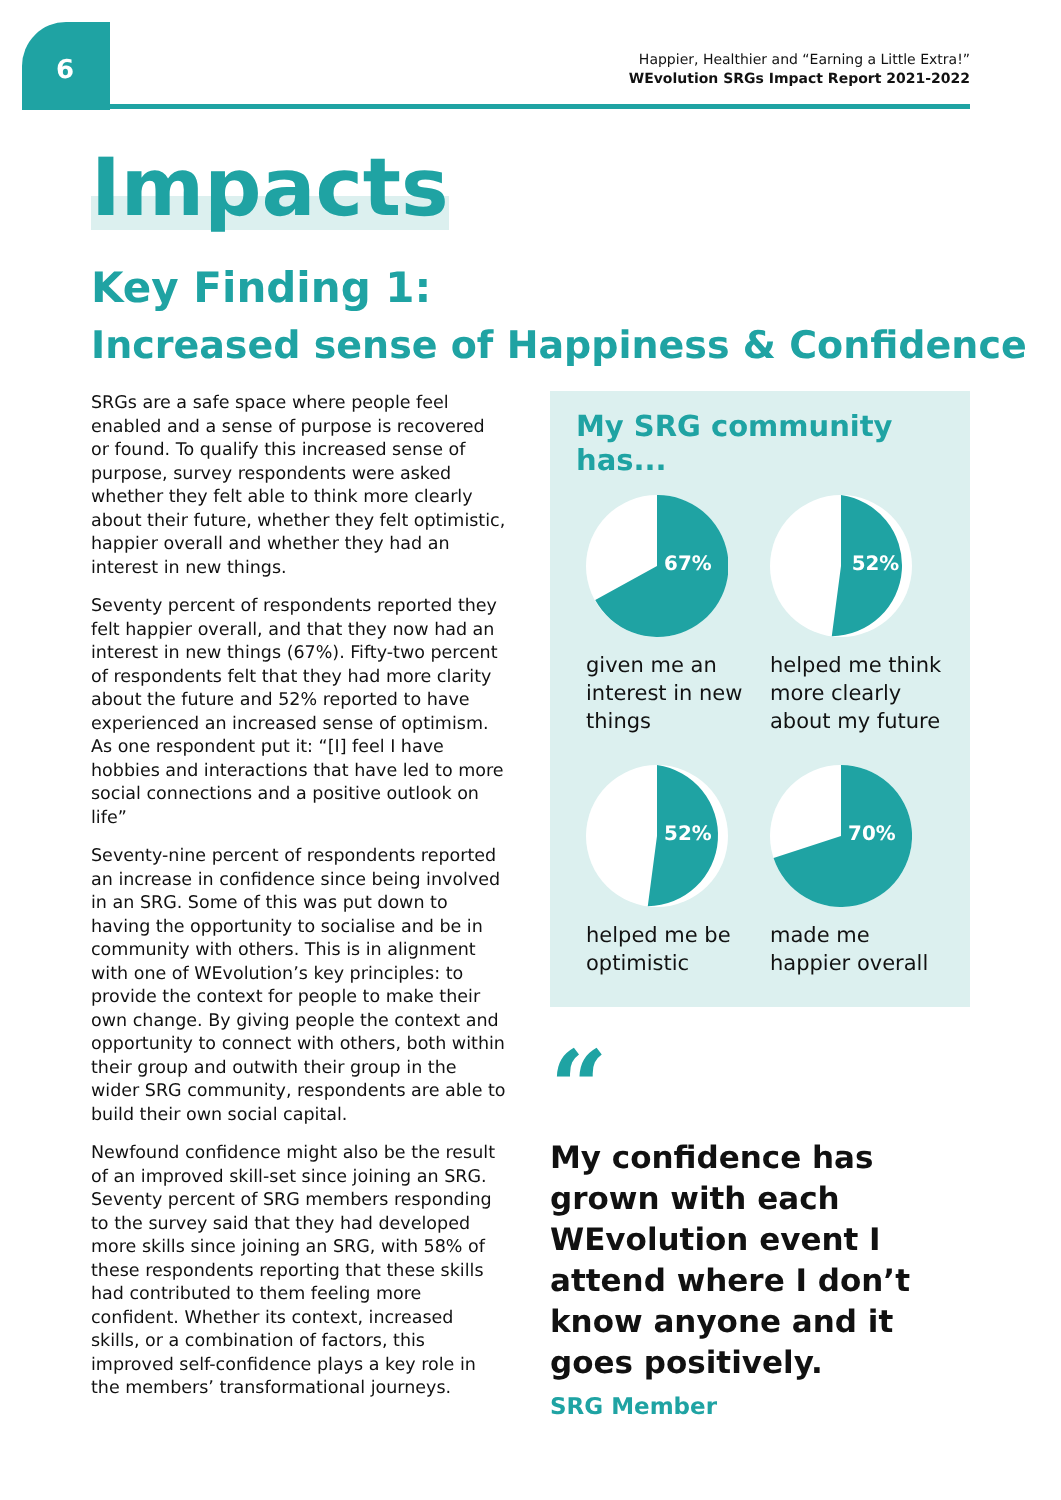6
Happier, Healthier and “Earning a Little Extra!”
WEvolution SRGs Impact Report 2021-2022
Impacts
Key Finding 1:
Increased sense of Happiness & Confidence
SRGs are a safe space where people feel enabled and a sense of purpose is recovered or found. To qualify this increased sense of purpose, survey respondents were asked whether they felt able to think more clearly about their future, whether they felt optimistic, happier overall and whether they had an interest in new things.
Seventy percent of respondents reported they felt happier overall, and that they now had an interest in new things (67%). Fifty-two percent of respondents felt that they had more clarity about the future and 52% reported to have experienced an increased sense of optimism. As one respondent put it: “[I] feel I have hobbies and interactions that have led to more social connections and a positive outlook on life”
Seventy-nine percent of respondents reported an increase in confidence since being involved in an SRG. Some of this was put down to having the opportunity to socialise and be in community with others. This is in alignment with one of WEvolution’s key principles: to provide the context for people to make their own change. By giving people the context and opportunity to connect with others, both within their group and outwith their group in the wider SRG community, respondents are able to build their own social capital.
Newfound confidence might also be the result of an improved skill-set since joining an SRG. Seventy percent of SRG members responding to the survey said that they had developed more skills since joining an SRG, with 58% of these respondents reporting that these skills had contributed to them feeling more confident. Whether its context, increased skills, or a combination of factors, this improved self-confidence plays a key role in the members’ transformational journeys.
My SRG community has...
67%
given me an interest in new things
52%
helped me think more clearly about my future
52%
helped me be optimistic
70%
made me happier overall
“
My confidence has grown with each WEvolution event I attend where I don’t know anyone and it goes positively.
SRG Member